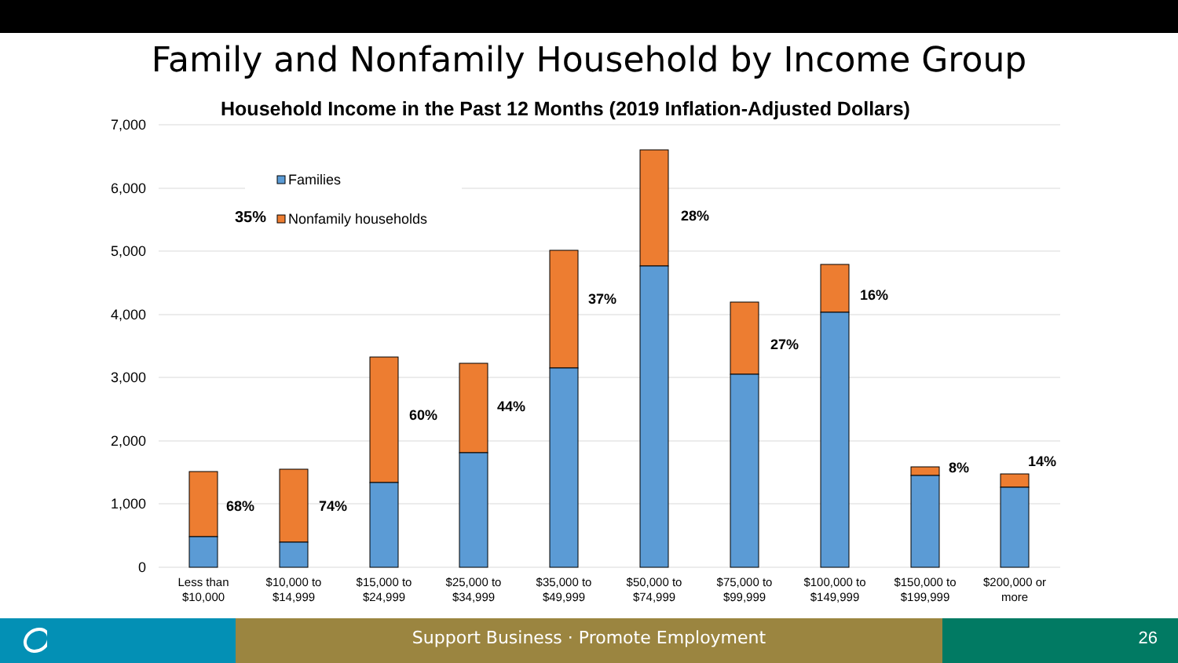Family and Nonfamily Household by Income Group
Household Income in the Past 12 Months (2019 Inflation-Adjusted Dollars)
7,000
6,000
5,000
4,000
3,000
2,000
1,000
0
Families
35%
Nonfamily households
68%
74%
60%
44%
37%
28%
27%
16%
8%
14%
Less than
$10,000
$10,000 to
$14,999
$15,000 to
$24,999
$25,000 to
$34,999
$35,000 to
$49,999
$50,000 to
$74,999
$75,000 to
$99,999
$100,000 to
$149,999
$150,000 to
$199,999
$200,000 or
more
Support Business · Promote Employment 26